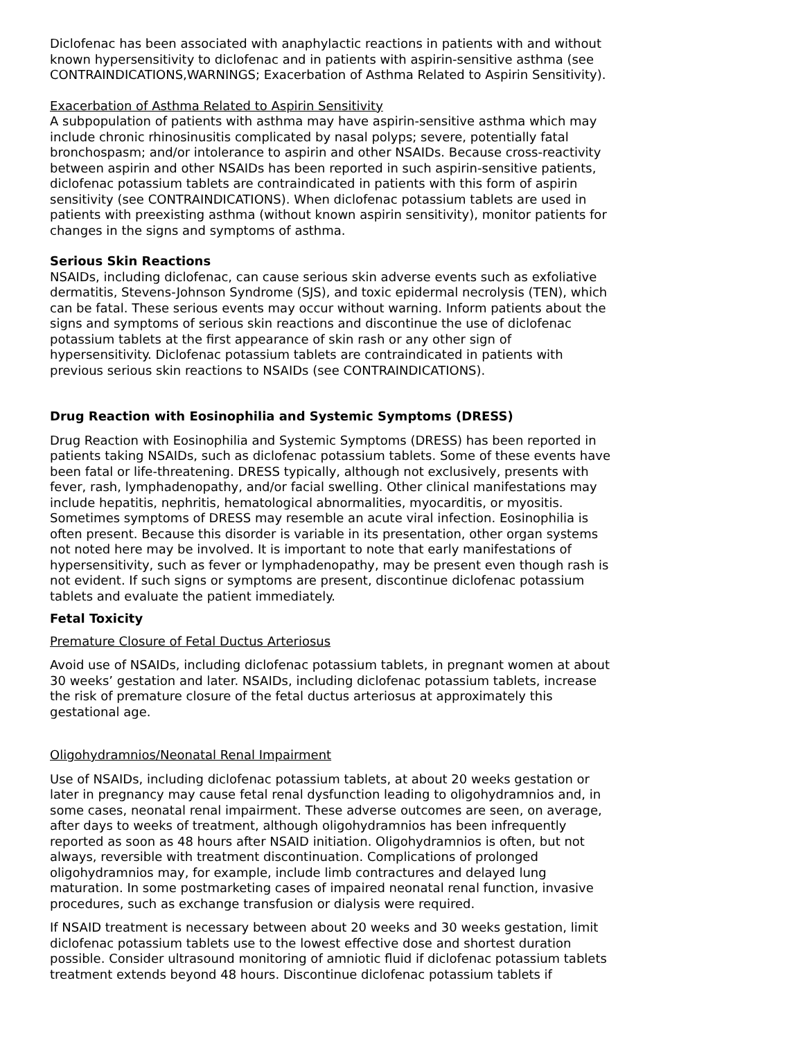Diclofenac has been associated with anaphylactic reactions in patients with and without known hypersensitivity to diclofenac and in patients with aspirin-sensitive asthma (see CONTRAINDICATIONS,WARNINGS; Exacerbation of Asthma Related to Aspirin Sensitivity).
Exacerbation of Asthma Related to Aspirin Sensitivity
A subpopulation of patients with asthma may have aspirin-sensitive asthma which may include chronic rhinosinusitis complicated by nasal polyps; severe, potentially fatal bronchospasm; and/or intolerance to aspirin and other NSAIDs. Because cross-reactivity between aspirin and other NSAIDs has been reported in such aspirin-sensitive patients, diclofenac potassium tablets are contraindicated in patients with this form of aspirin sensitivity (see CONTRAINDICATIONS). When diclofenac potassium tablets are used in patients with preexisting asthma (without known aspirin sensitivity), monitor patients for changes in the signs and symptoms of asthma.
Serious Skin Reactions
NSAIDs, including diclofenac, can cause serious skin adverse events such as exfoliative dermatitis, Stevens-Johnson Syndrome (SJS), and toxic epidermal necrolysis (TEN), which can be fatal. These serious events may occur without warning. Inform patients about the signs and symptoms of serious skin reactions and discontinue the use of diclofenac potassium tablets at the first appearance of skin rash or any other sign of hypersensitivity. Diclofenac potassium tablets are contraindicated in patients with previous serious skin reactions to NSAIDs (see CONTRAINDICATIONS).
Drug Reaction with Eosinophilia and Systemic Symptoms (DRESS)
Drug Reaction with Eosinophilia and Systemic Symptoms (DRESS) has been reported in patients taking NSAIDs, such as diclofenac potassium tablets. Some of these events have been fatal or life-threatening. DRESS typically, although not exclusively, presents with fever, rash, lymphadenopathy, and/or facial swelling. Other clinical manifestations may include hepatitis, nephritis, hematological abnormalities, myocarditis, or myositis. Sometimes symptoms of DRESS may resemble an acute viral infection. Eosinophilia is often present. Because this disorder is variable in its presentation, other organ systems not noted here may be involved. It is important to note that early manifestations of hypersensitivity, such as fever or lymphadenopathy, may be present even though rash is not evident. If such signs or symptoms are present, discontinue diclofenac potassium tablets and evaluate the patient immediately.
Fetal Toxicity
Premature Closure of Fetal Ductus Arteriosus
Avoid use of NSAIDs, including diclofenac potassium tablets, in pregnant women at about 30 weeks’ gestation and later. NSAIDs, including diclofenac potassium tablets, increase the risk of premature closure of the fetal ductus arteriosus at approximately this gestational age.
Oligohydramnios/Neonatal Renal Impairment
Use of NSAIDs, including diclofenac potassium tablets, at about 20 weeks gestation or later in pregnancy may cause fetal renal dysfunction leading to oligohydramnios and, in some cases, neonatal renal impairment. These adverse outcomes are seen, on average, after days to weeks of treatment, although oligohydramnios has been infrequently reported as soon as 48 hours after NSAID initiation. Oligohydramnios is often, but not always, reversible with treatment discontinuation. Complications of prolonged oligohydramnios may, for example, include limb contractures and delayed lung maturation. In some postmarketing cases of impaired neonatal renal function, invasive procedures, such as exchange transfusion or dialysis were required.
If NSAID treatment is necessary between about 20 weeks and 30 weeks gestation, limit diclofenac potassium tablets use to the lowest effective dose and shortest duration possible. Consider ultrasound monitoring of amniotic fluid if diclofenac potassium tablets treatment extends beyond 48 hours. Discontinue diclofenac potassium tablets if